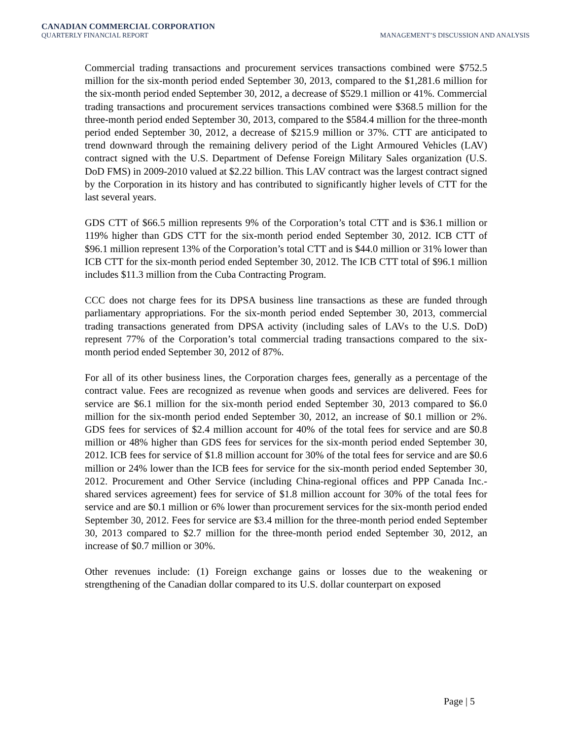CANADIAN COMMERCIAL CORPORATION
QUARTERLY FINANCIAL REPORT
MANAGEMENT’S DISCUSSION AND ANALYSIS
Commercial trading transactions and procurement services transactions combined were $752.5 million for the six-month period ended September 30, 2013, compared to the $1,281.6 million for the six-month period ended September 30, 2012, a decrease of $529.1 million or 41%. Commercial trading transactions and procurement services transactions combined were $368.5 million for the three-month period ended September 30, 2013, compared to the $584.4 million for the three-month period ended September 30, 2012, a decrease of $215.9 million or 37%. CTT are anticipated to trend downward through the remaining delivery period of the Light Armoured Vehicles (LAV) contract signed with the U.S. Department of Defense Foreign Military Sales organization (U.S. DoD FMS) in 2009-2010 valued at $2.22 billion. This LAV contract was the largest contract signed by the Corporation in its history and has contributed to significantly higher levels of CTT for the last several years.
GDS CTT of $66.5 million represents 9% of the Corporation’s total CTT and is $36.1 million or 119% higher than GDS CTT for the six-month period ended September 30, 2012. ICB CTT of $96.1 million represent 13% of the Corporation’s total CTT and is $44.0 million or 31% lower than ICB CTT for the six-month period ended September 30, 2012. The ICB CTT total of $96.1 million includes $11.3 million from the Cuba Contracting Program.
CCC does not charge fees for its DPSA business line transactions as these are funded through parliamentary appropriations. For the six-month period ended September 30, 2013, commercial trading transactions generated from DPSA activity (including sales of LAVs to the U.S. DoD) represent 77% of the Corporation’s total commercial trading transactions compared to the six-month period ended September 30, 2012 of 87%.
For all of its other business lines, the Corporation charges fees, generally as a percentage of the contract value. Fees are recognized as revenue when goods and services are delivered. Fees for service are $6.1 million for the six-month period ended September 30, 2013 compared to $6.0 million for the six-month period ended September 30, 2012, an increase of $0.1 million or 2%. GDS fees for services of $2.4 million account for 40% of the total fees for service and are $0.8 million or 48% higher than GDS fees for services for the six-month period ended September 30, 2012. ICB fees for service of $1.8 million account for 30% of the total fees for service and are $0.6 million or 24% lower than the ICB fees for service for the six-month period ended September 30, 2012. Procurement and Other Service (including China-regional offices and PPP Canada Inc.-shared services agreement) fees for service of $1.8 million account for 30% of the total fees for service and are $0.1 million or 6% lower than procurement services for the six-month period ended September 30, 2012. Fees for service are $3.4 million for the three-month period ended September 30, 2013 compared to $2.7 million for the three-month period ended September 30, 2012, an increase of $0.7 million or 30%.
Other revenues include: (1) Foreign exchange gains or losses due to the weakening or strengthening of the Canadian dollar compared to its U.S. dollar counterpart on exposed
Page | 5